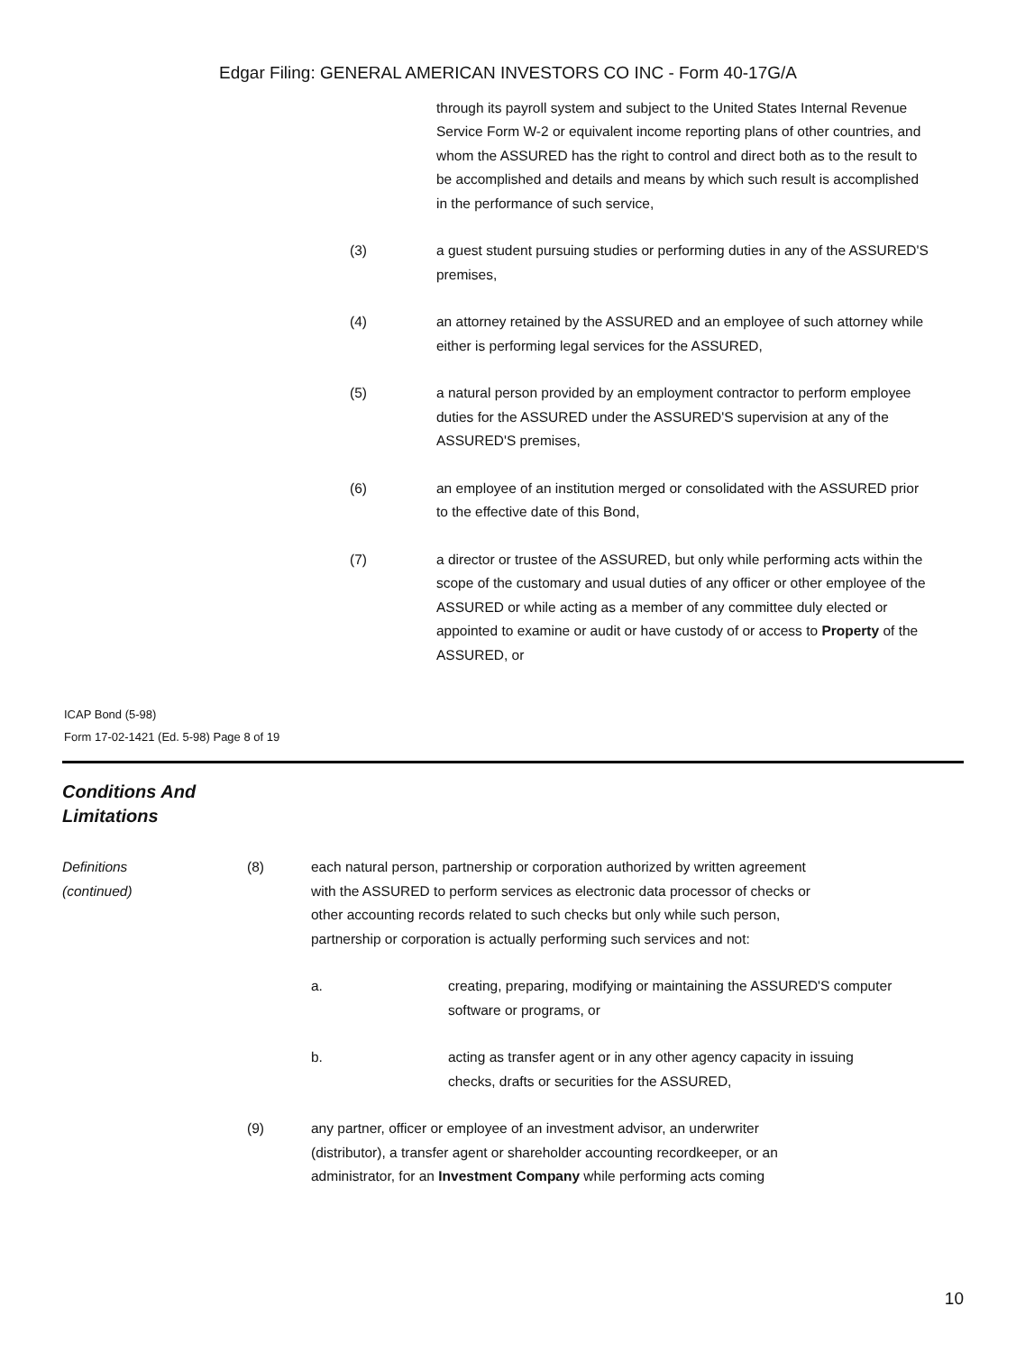Edgar Filing: GENERAL AMERICAN INVESTORS CO INC - Form 40-17G/A
through its payroll system and subject to the United States Internal Revenue Service Form W-2 or equivalent income reporting plans of other countries, and whom the ASSURED has the right to control and direct both as to the result to be accomplished and details and means by which such result is accomplished in the performance of such service,
(3) a guest student pursuing studies or performing duties in any of the ASSURED'S premises,
(4) an attorney retained by the ASSURED and an employee of such attorney while either is performing legal services for the ASSURED,
(5) a natural person provided by an employment contractor to perform employee duties for the ASSURED under the ASSURED'S supervision at any of the ASSURED'S premises,
(6) an employee of an institution merged or consolidated with the ASSURED prior to the effective date of this Bond,
(7) a director or trustee of the ASSURED, but only while performing acts within the scope of the customary and usual duties of any officer or other employee of the ASSURED or while acting as a member of any committee duly elected or appointed to examine or audit or have custody of or access to Property of the ASSURED, or
ICAP Bond (5-98)
Form 17-02-1421 (Ed. 5-98) Page 8 of 19
Conditions And
Limitations
Definitions
(continued)
(8) each natural person, partnership or corporation authorized by written agreement with the ASSURED to perform services as electronic data processor of checks or other accounting records related to such checks but only while such person, partnership or corporation is actually performing such services and not:
a. creating, preparing, modifying or maintaining the ASSURED'S computer software or programs, or
b. acting as transfer agent or in any other agency capacity in issuing checks, drafts or securities for the ASSURED,
(9) any partner, officer or employee of an investment advisor, an underwriter (distributor), a transfer agent or shareholder accounting recordkeeper, or an administrator, for an Investment Company while performing acts coming
10